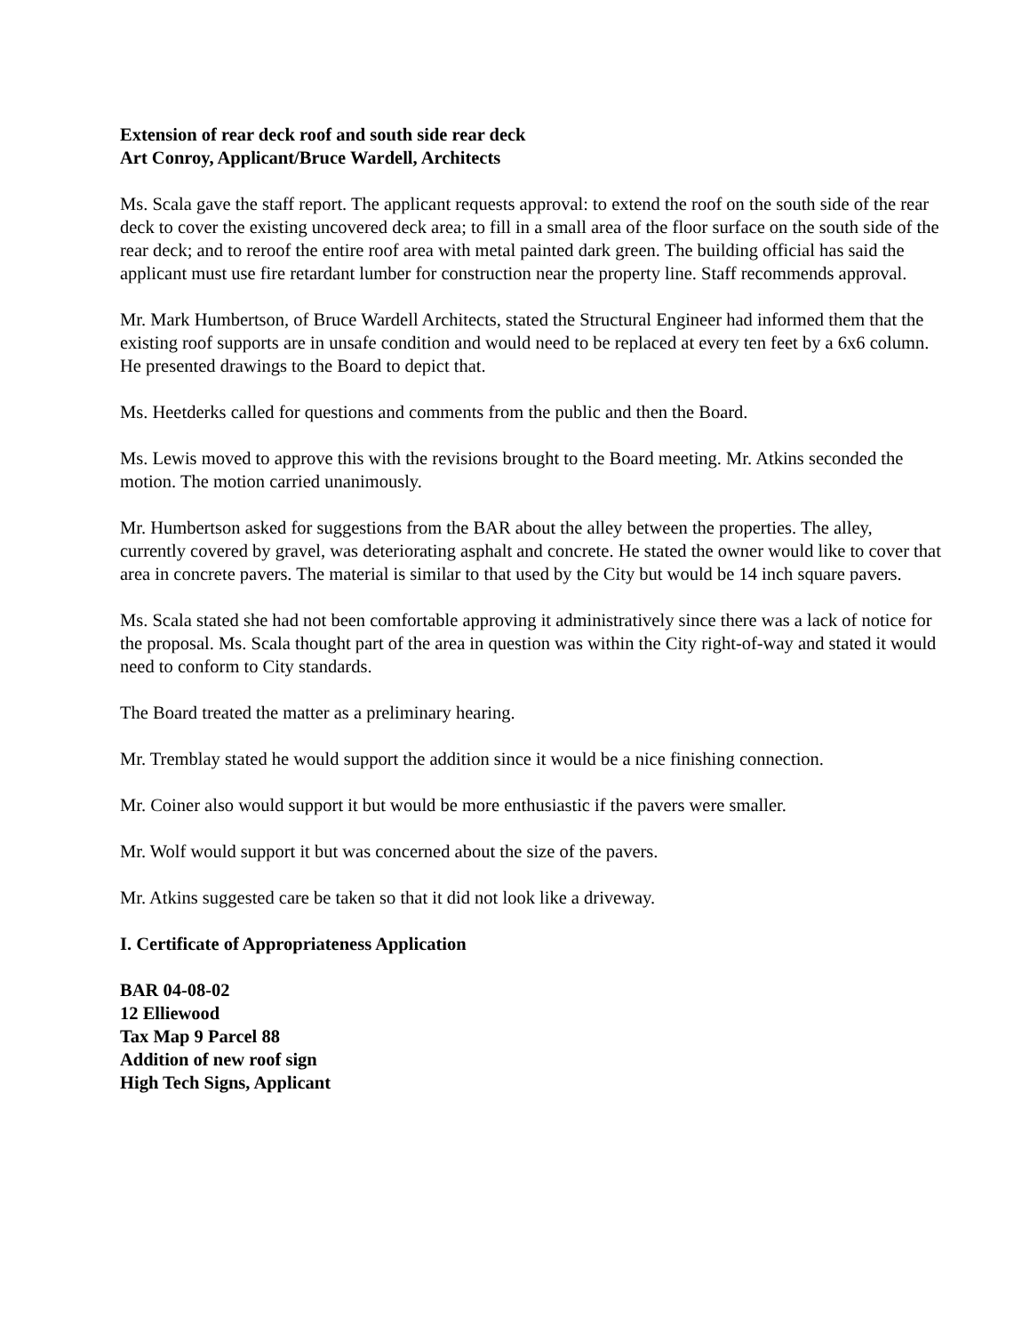Extension of rear deck roof and south side rear deck
Art Conroy, Applicant/Bruce Wardell, Architects
Ms. Scala gave the staff report. The applicant requests approval: to extend the roof on the south side of the rear deck to cover the existing uncovered deck area; to fill in a small area of the floor surface on the south side of the rear deck; and to reroof the entire roof area with metal painted dark green. The building official has said the applicant must use fire retardant lumber for construction near the property line. Staff recommends approval.
Mr. Mark Humbertson, of Bruce Wardell Architects, stated the Structural Engineer had informed them that the existing roof supports are in unsafe condition and would need to be replaced at every ten feet by a 6x6 column. He presented drawings to the Board to depict that.
Ms. Heetderks called for questions and comments from the public and then the Board.
Ms. Lewis moved to approve this with the revisions brought to the Board meeting. Mr. Atkins seconded the motion. The motion carried unanimously.
Mr. Humbertson asked for suggestions from the BAR about the alley between the properties. The alley, currently covered by gravel, was deteriorating asphalt and concrete. He stated the owner would like to cover that area in concrete pavers. The material is similar to that used by the City but would be 14 inch square pavers.
Ms. Scala stated she had not been comfortable approving it administratively since there was a lack of notice for the proposal. Ms. Scala thought part of the area in question was within the City right-of-way and stated it would need to conform to City standards.
The Board treated the matter as a preliminary hearing.
Mr. Tremblay stated he would support the addition since it would be a nice finishing connection.
Mr. Coiner also would support it but would be more enthusiastic if the pavers were smaller.
Mr. Wolf would support it but was concerned about the size of the pavers.
Mr. Atkins suggested care be taken so that it did not look like a driveway.
I. Certificate of Appropriateness Application
BAR 04-08-02
12 Elliewood
Tax Map 9 Parcel 88
Addition of new roof sign
High Tech Signs, Applicant